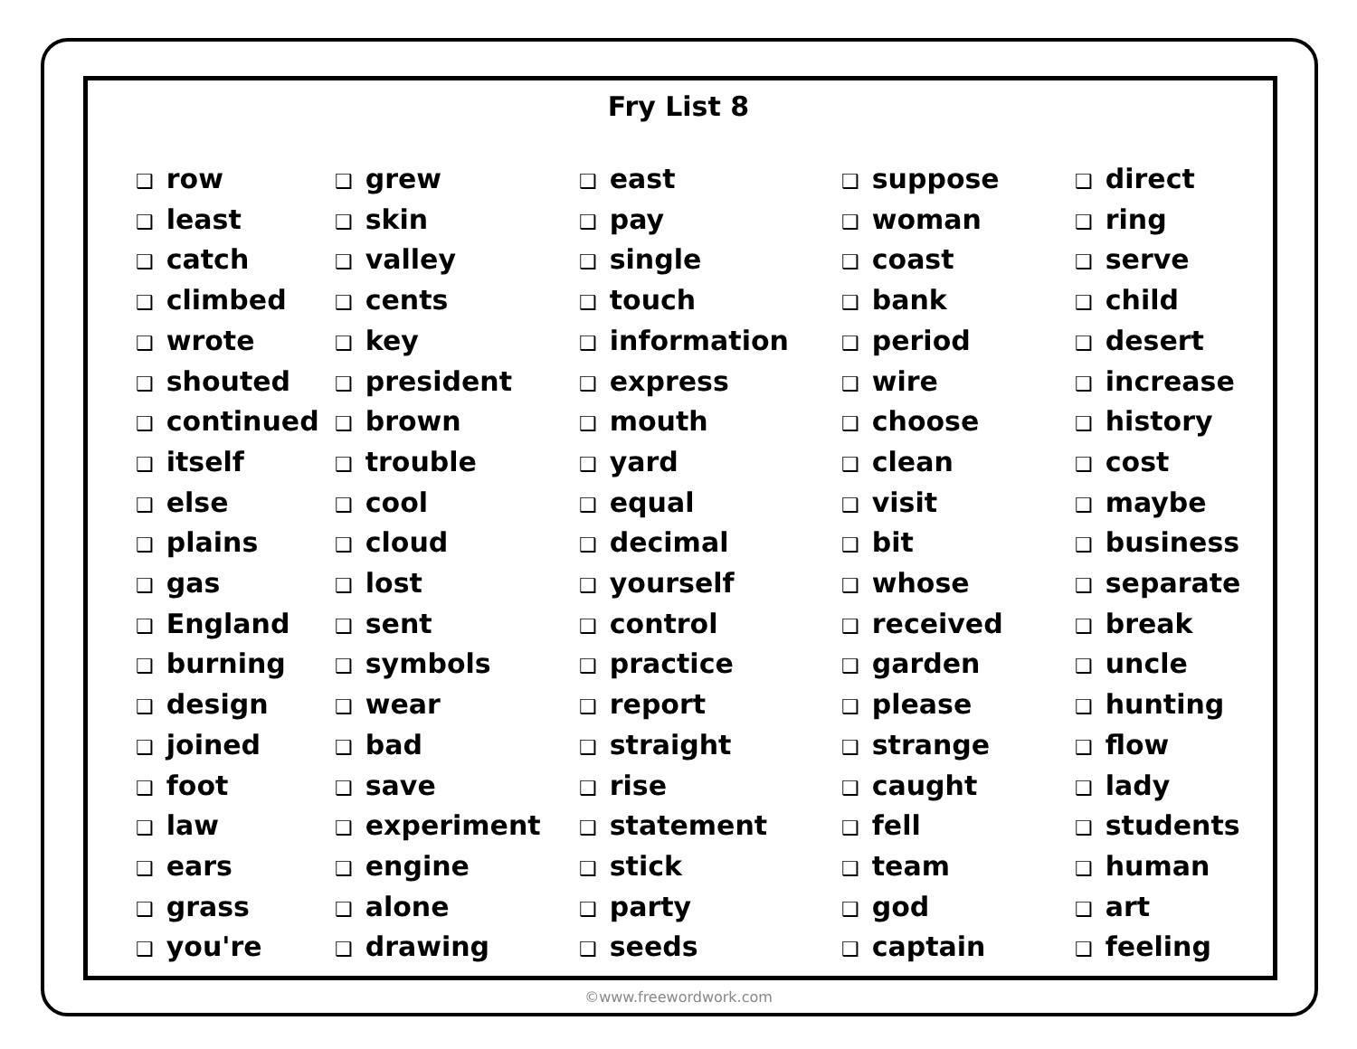Fry List 8
❑ row
❑ least
❑ catch
❑ climbed
❑ wrote
❑ shouted
❑ continued
❑ itself
❑ else
❑ plains
❑ gas
❑ England
❑ burning
❑ design
❑ joined
❑ foot
❑ law
❑ ears
❑ grass
❑ you're
❑ grew
❑ skin
❑ valley
❑ cents
❑ key
❑ president
❑ brown
❑ trouble
❑ cool
❑ cloud
❑ lost
❑ sent
❑ symbols
❑ wear
❑ bad
❑ save
❑ experiment
❑ engine
❑ alone
❑ drawing
❑ east
❑ pay
❑ single
❑ touch
❑ information
❑ express
❑ mouth
❑ yard
❑ equal
❑ decimal
❑ yourself
❑ control
❑ practice
❑ report
❑ straight
❑ rise
❑ statement
❑ stick
❑ party
❑ seeds
❑ suppose
❑ woman
❑ coast
❑ bank
❑ period
❑ wire
❑ choose
❑ clean
❑ visit
❑ bit
❑ whose
❑ received
❑ garden
❑ please
❑ strange
❑ caught
❑ fell
❑ team
❑ god
❑ captain
❑ direct
❑ ring
❑ serve
❑ child
❑ desert
❑ increase
❑ history
❑ cost
❑ maybe
❑ business
❑ separate
❑ break
❑ uncle
❑ hunting
❑ flow
❑ lady
❑ students
❑ human
❑ art
❑ feeling
©www.freewordwork.com